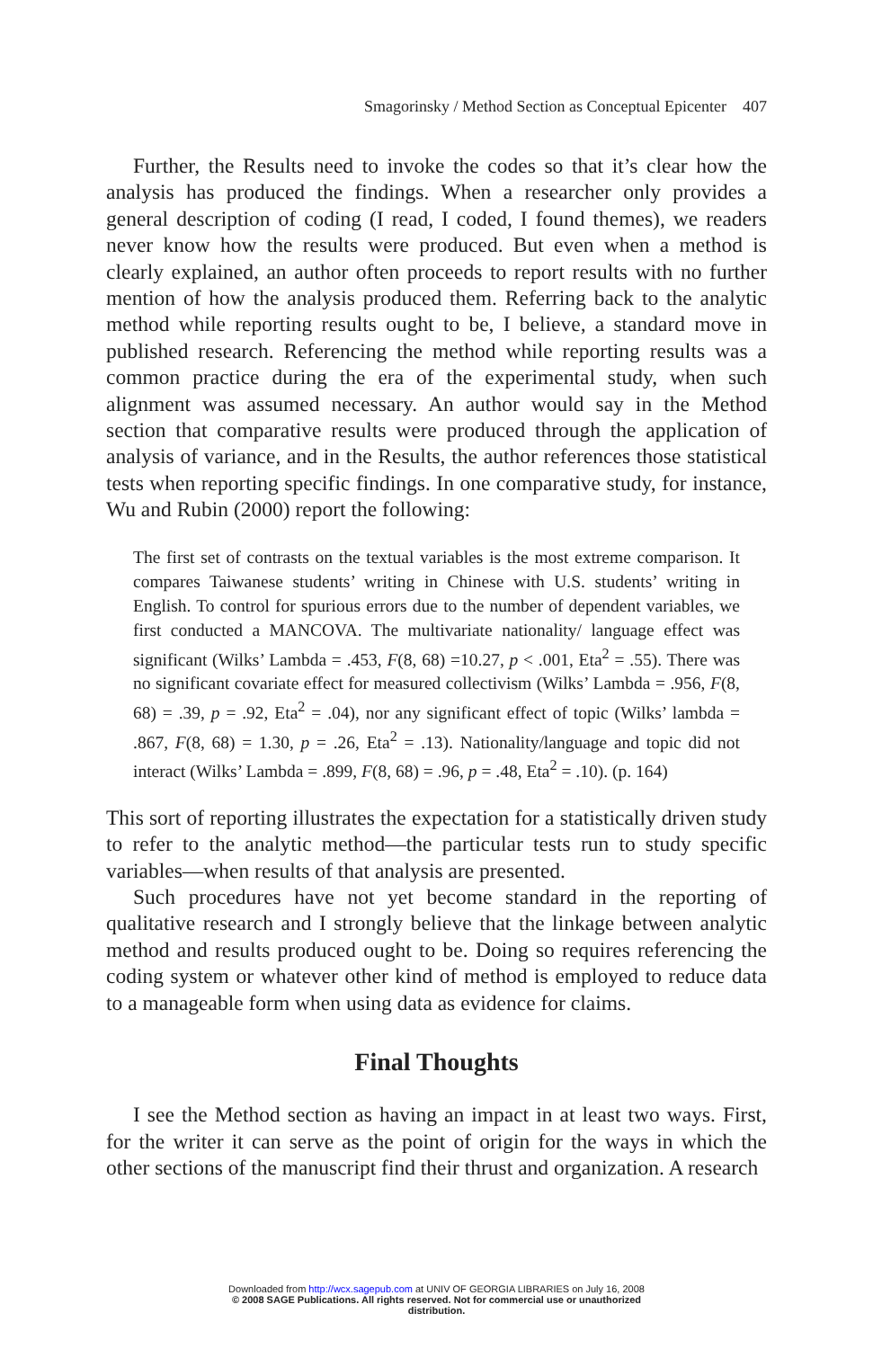Smagorinsky / Method Section as Conceptual Epicenter 407
Further, the Results need to invoke the codes so that it’s clear how the analysis has produced the findings. When a researcher only provides a general description of coding (I read, I coded, I found themes), we readers never know how the results were produced. But even when a method is clearly explained, an author often proceeds to report results with no further mention of how the analysis produced them. Referring back to the analytic method while reporting results ought to be, I believe, a standard move in published research. Referencing the method while reporting results was a common practice during the era of the experimental study, when such alignment was assumed necessary. An author would say in the Method section that comparative results were produced through the application of analysis of variance, and in the Results, the author references those statistical tests when reporting specific findings. In one comparative study, for instance, Wu and Rubin (2000) report the following:
The first set of contrasts on the textual variables is the most extreme comparison. It compares Taiwanese students’ writing in Chinese with U.S. students’ writing in English. To control for spurious errors due to the number of dependent variables, we first conducted a MANCOVA. The multivariate nationality/ language effect was significant (Wilks’ Lambda = .453, F(8, 68) =10.27, p < .001, Eta<sup>2</sup> = .55). There was no significant covariate effect for measured collectivism (Wilks’ Lambda = .956, F(8, 68) = .39, p = .92, Eta<sup>2</sup> = .04), nor any significant effect of topic (Wilks’ lambda = .867, F(8, 68) = 1.30, p = .26, Eta<sup>2</sup> = .13). Nationality/language and topic did not interact (Wilks’ Lambda = .899, F(8, 68) = .96, p = .48, Eta<sup>2</sup> = .10). (p. 164)
This sort of reporting illustrates the expectation for a statistically driven study to refer to the analytic method—the particular tests run to study specific variables—when results of that analysis are presented.
Such procedures have not yet become standard in the reporting of qualitative research and I strongly believe that the linkage between analytic method and results produced ought to be. Doing so requires referencing the coding system or whatever other kind of method is employed to reduce data to a manageable form when using data as evidence for claims.
Final Thoughts
I see the Method section as having an impact in at least two ways. First, for the writer it can serve as the point of origin for the ways in which the other sections of the manuscript find their thrust and organization. A research
Downloaded from http://wcx.sagepub.com at UNIV OF GEORGIA LIBRARIES on July 16, 2008
© 2008 SAGE Publications. All rights reserved. Not for commercial use or unauthorized
distribution.